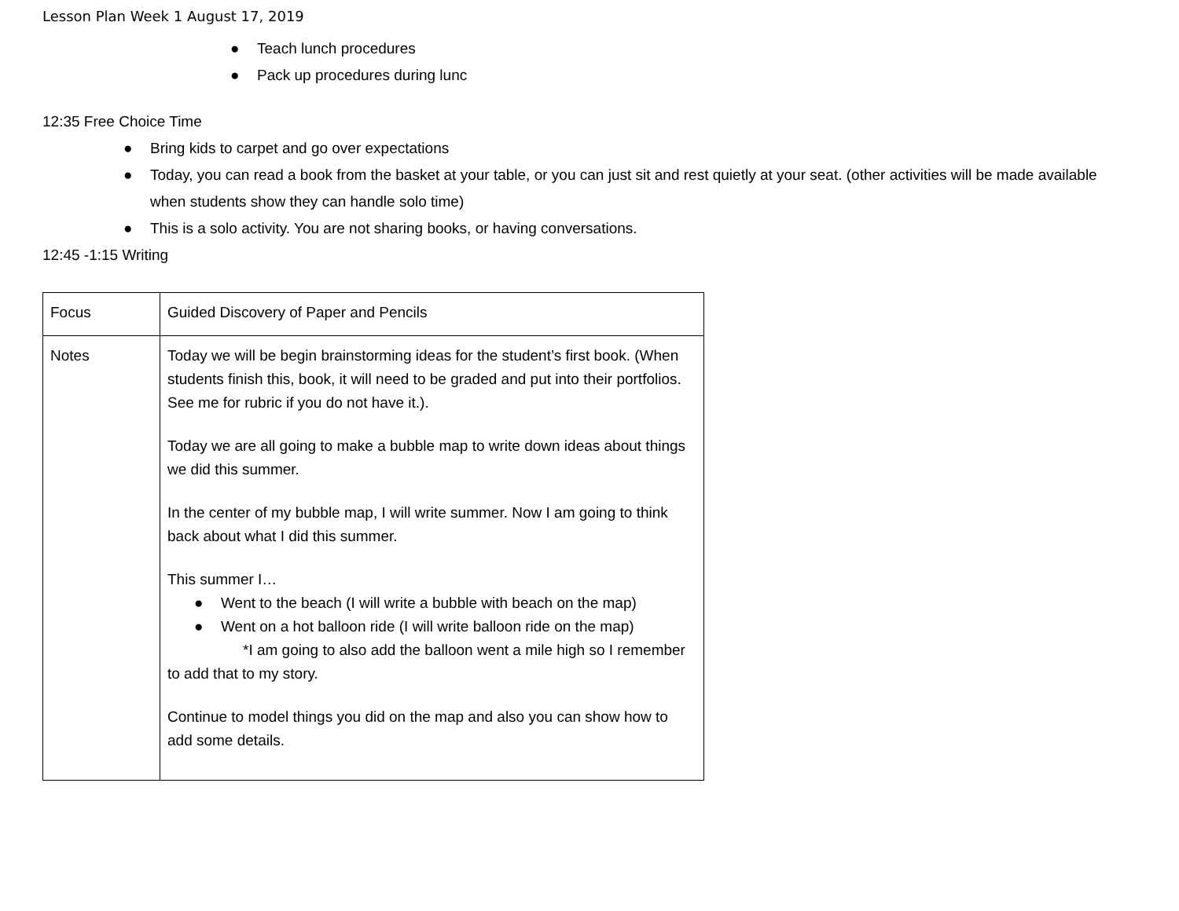Lesson Plan Week 1 August 17, 2019
● Teach lunch procedures
● Pack up procedures during lunc
12:35 Free Choice Time
● Bring kids to carpet and go over expectations
● Today, you can read a book from the basket at your table, or you can just sit and rest quietly at your seat. (other activities will be made available when students show they can handle solo time)
● This is a solo activity. You are not sharing books, or having conversations.
12:45 -1:15 Writing
| Focus | Guided Discovery of Paper and Pencils |
| Notes | Today we will be begin brainstorming ideas for the student’s first book. (When students finish this, book, it will need to be graded and put into their portfolios. See me for rubric if you do not have it.). Today we are all going to make a bubble map to write down ideas about things we did this summer. In the center of my bubble map, I will write summer. Now I am going to think back about what I did this summer. This summer I… ● Went to the beach (I will write a bubble with beach on the map) ● Went on a hot balloon ride (I will write balloon ride on the map) *I am going to also add the balloon went a mile high so I remember to add that to my story. Continue to model things you did on the map and also you can show how to add some details. |